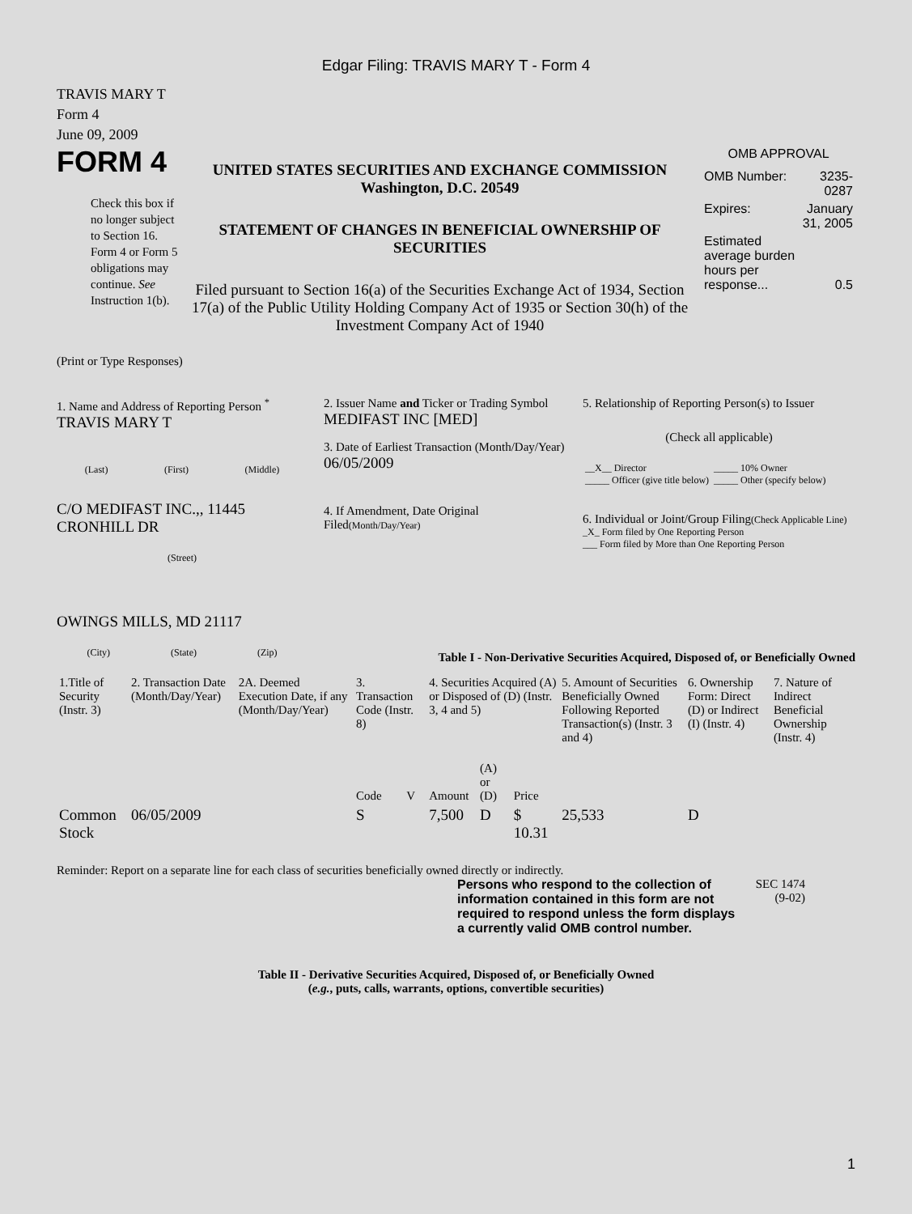Edgar Filing: TRAVIS MARY T - Form 4
TRAVIS MARY T
Form 4
June 09, 2009
FORM 4
Check this box if no longer subject to Section 16. Form 4 or Form 5 obligations may continue. See Instruction 1(b).
UNITED STATES SECURITIES AND EXCHANGE COMMISSION
Washington, D.C. 20549
STATEMENT OF CHANGES IN BENEFICIAL OWNERSHIP OF SECURITIES
Filed pursuant to Section 16(a) of the Securities Exchange Act of 1934, Section 17(a) of the Public Utility Holding Company Act of 1935 or Section 30(h) of the Investment Company Act of 1940
OMB APPROVAL
| OMB Number: | 3235-0287 |
| Expires: | January 31, 2005 |
| Estimated average burden hours per response... | 0.5 |
(Print or Type Responses)
1. Name and Address of Reporting Person <sup>*</sup>
TRAVIS MARY T
(Last) (First) (Middle)
C/O MEDIFAST INC.,, 11445 CRONHILL DR
(Street)
OWINGS MILLS, MD 21117
(City) (State) (Zip)
2. Issuer Name and Ticker or Trading Symbol
MEDIFAST INC [MED]
3. Date of Earliest Transaction (Month/Day/Year)
06/05/2009
4. If Amendment, Date Original Filed(Month/Day/Year)
5. Relationship of Reporting Person(s) to Issuer
(Check all applicable)
| __X__ Director _____ Officer (give title below) | _____ 10% Owner _____ Other (specify below) |
6. Individual or Joint/Group Filing(Check Applicable Line)
_X_ Form filed by One Reporting Person
___ Form filed by More than One Reporting Person
Table I - Non-Derivative Securities Acquired, Disposed of, or Beneficially Owned
| 1.Title of Security (Instr. 3) | 2. Transaction Date (Month/Day/Year) | 2A. Deemed Execution Date, if any (Month/Day/Year) | 3. Transaction Code (Instr. 8) | | 4. Securities Acquired (A) or Disposed of (D) (Instr. 3, 4 and 5) | | | 5. Amount of Securities Beneficially Owned Following Reported Transaction(s) (Instr. 3 and 4) | 6. Ownership Form: Direct (D) or Indirect (I) (Instr. 4) | 7. Nature of Indirect Beneficial Ownership (Instr. 4) |
| --- | --- | --- | --- | --- | --- | --- | --- | --- | --- | --- |
| | | | Code | V | Amount | (A) or (D) | Price | | | |
| Common Stock | 06/05/2009 | | S | | 7,500 | D | $ 10.31 | 25,533 | D | |
Reminder: Report on a separate line for each class of securities beneficially owned directly or indirectly.
Persons who respond to the collection of information contained in this form are not required to respond unless the form displays a currently valid OMB control number.
SEC 1474 (9-02)
Table II - Derivative Securities Acquired, Disposed of, or Beneficially Owned
(e.g., puts, calls, warrants, options, convertible securities)
1